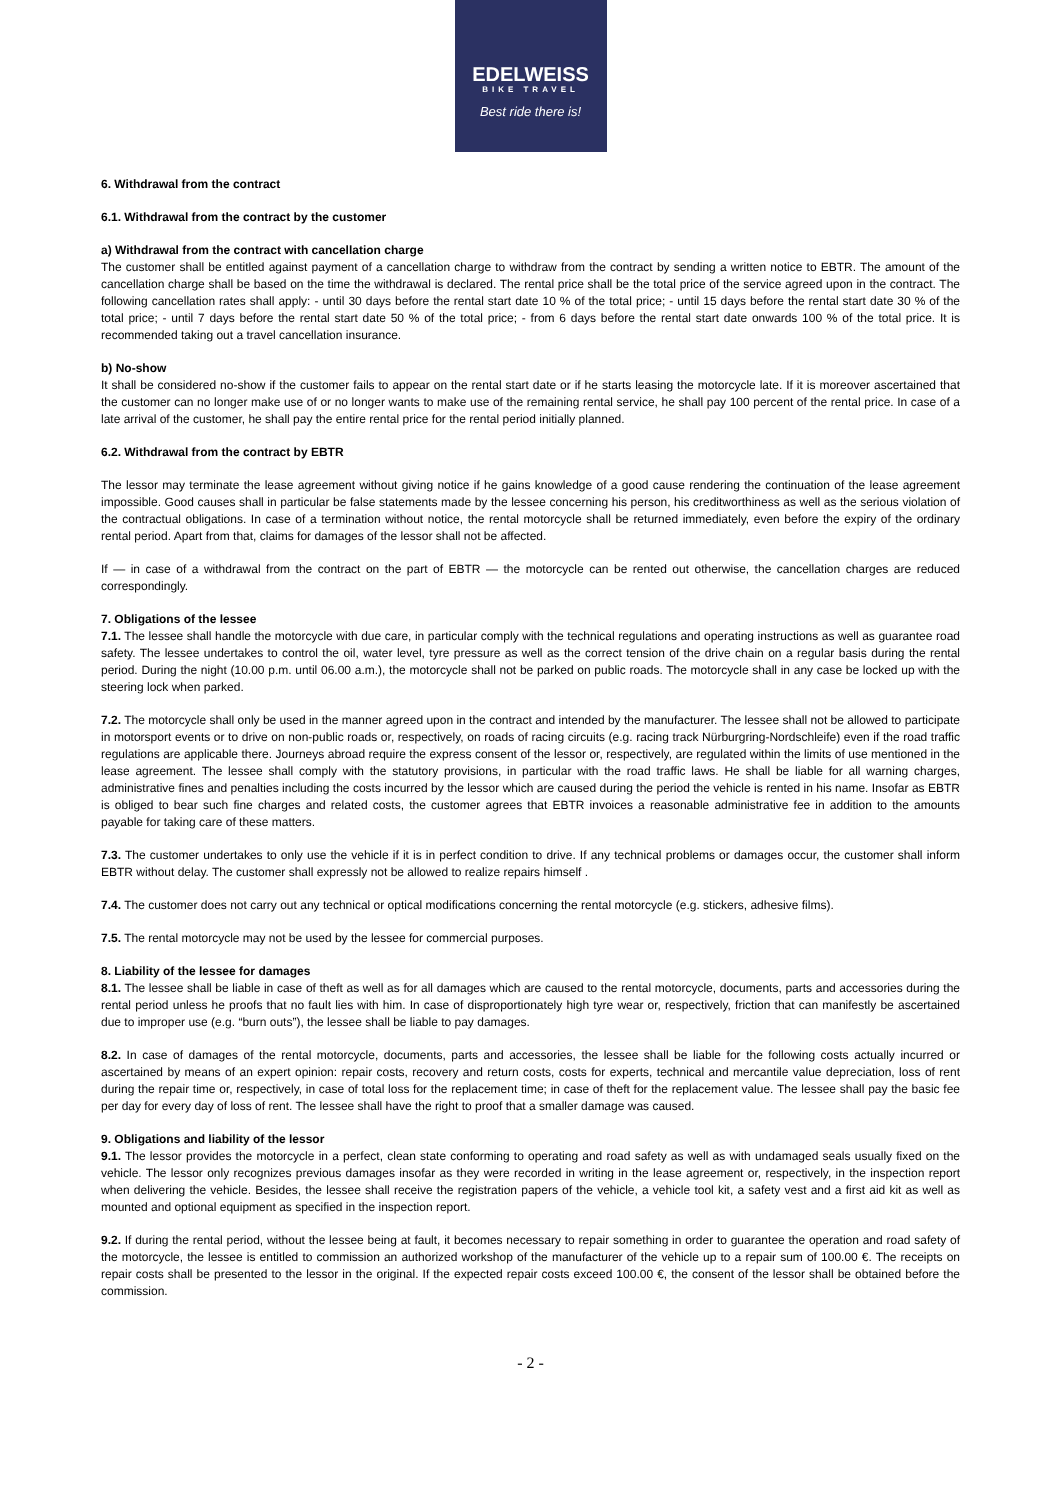EDELWEISS
BIKE TRAVEL
Best ride there is!
6. Withdrawal from the contract
6.1. Withdrawal from the contract by the customer
a) Withdrawal from the contract with cancellation charge
The customer shall be entitled against payment of a cancellation charge to withdraw from the contract by sending a written notice to EBTR. The amount of the cancellation charge shall be based on the time the withdrawal is declared. The rental price shall be the total price of the service agreed upon in the contract. The following cancellation rates shall apply: - until 30 days before the rental start date 10 % of the total price; - until 15 days before the rental start date 30 % of the total price; - until 7 days before the rental start date 50 % of the total price; - from 6 days before the rental start date onwards 100 % of the total price. It is recommended taking out a travel cancellation insurance.
b) No-show
It shall be considered no-show if the customer fails to appear on the rental start date or if he starts leasing the motorcycle late. If it is moreover ascertained that the customer can no longer make use of or no longer wants to make use of the remaining rental service, he shall pay 100 percent of the rental price. In case of a late arrival of the customer, he shall pay the entire rental price for the rental period initially planned.
6.2. Withdrawal from the contract by EBTR
The lessor may terminate the lease agreement without giving notice if he gains knowledge of a good cause rendering the continuation of the lease agreement impossible. Good causes shall in particular be false statements made by the lessee concerning his person, his creditworthiness as well as the serious violation of the contractual obligations. In case of a termination without notice, the rental motorcycle shall be returned immediately, even before the expiry of the ordinary rental period. Apart from that, claims for damages of the lessor shall not be affected.
If — in case of a withdrawal from the contract on the part of EBTR — the motorcycle can be rented out otherwise, the cancellation charges are reduced correspondingly.
7. Obligations of the lessee
7.1. The lessee shall handle the motorcycle with due care, in particular comply with the technical regulations and operating instructions as well as guarantee road safety. The lessee undertakes to control the oil, water level, tyre pressure as well as the correct tension of the drive chain on a regular basis during the rental period. During the night (10.00 p.m. until 06.00 a.m.), the motorcycle shall not be parked on public roads. The motorcycle shall in any case be locked up with the steering lock when parked.
7.2. The motorcycle shall only be used in the manner agreed upon in the contract and intended by the manufacturer. The lessee shall not be allowed to participate in motorsport events or to drive on non-public roads or, respectively, on roads of racing circuits (e.g. racing track Nürburgring-Nordschleife) even if the road traffic regulations are applicable there. Journeys abroad require the express consent of the lessor or, respectively, are regulated within the limits of use mentioned in the lease agreement. The lessee shall comply with the statutory provisions, in particular with the road traffic laws. He shall be liable for all warning charges, administrative fines and penalties including the costs incurred by the lessor which are caused during the period the vehicle is rented in his name. Insofar as EBTR is obliged to bear such fine charges and related costs, the customer agrees that EBTR invoices a reasonable administrative fee in addition to the amounts payable for taking care of these matters.
7.3. The customer undertakes to only use the vehicle if it is in perfect condition to drive. If any technical problems or damages occur, the customer shall inform EBTR without delay. The customer shall expressly not be allowed to realize repairs himself .
7.4. The customer does not carry out any technical or optical modifications concerning the rental motorcycle (e.g. stickers, adhesive films).
7.5. The rental motorcycle may not be used by the lessee for commercial purposes.
8. Liability of the lessee for damages
8.1. The lessee shall be liable in case of theft as well as for all damages which are caused to the rental motorcycle, documents, parts and accessories during the rental period unless he proofs that no fault lies with him. In case of disproportionately high tyre wear or, respectively, friction that can manifestly be ascertained due to improper use (e.g. “burn outs”), the lessee shall be liable to pay damages.
8.2. In case of damages of the rental motorcycle, documents, parts and accessories, the lessee shall be liable for the following costs actually incurred or ascertained by means of an expert opinion: repair costs, recovery and return costs, costs for experts, technical and mercantile value depreciation, loss of rent during the repair time or, respectively, in case of total loss for the replacement time; in case of theft for the replacement value. The lessee shall pay the basic fee per day for every day of loss of rent. The lessee shall have the right to proof that a smaller damage was caused.
9. Obligations and liability of the lessor
9.1. The lessor provides the motorcycle in a perfect, clean state conforming to operating and road safety as well as with undamaged seals usually fixed on the vehicle. The lessor only recognizes previous damages insofar as they were recorded in writing in the lease agreement or, respectively, in the inspection report when delivering the vehicle. Besides, the lessee shall receive the registration papers of the vehicle, a vehicle tool kit, a safety vest and a first aid kit as well as mounted and optional equipment as specified in the inspection report.
9.2. If during the rental period, without the lessee being at fault, it becomes necessary to repair something in order to guarantee the operation and road safety of the motorcycle, the lessee is entitled to commission an authorized workshop of the manufacturer of the vehicle up to a repair sum of 100.00 €. The receipts on repair costs shall be presented to the lessor in the original. If the expected repair costs exceed 100.00 €, the consent of the lessor shall be obtained before the commission.
- 2 -